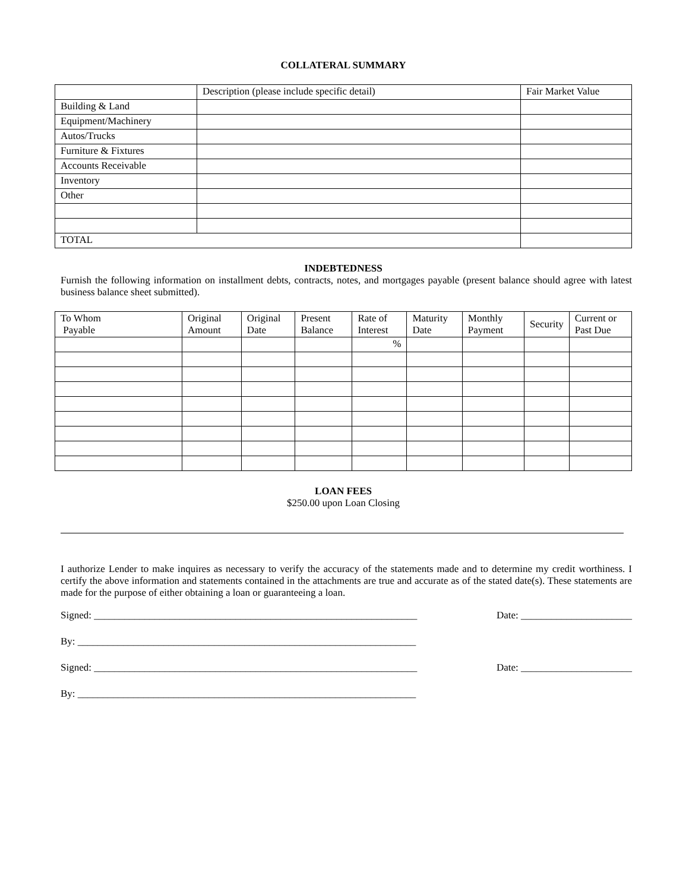COLLATERAL SUMMARY
| | Description (please include specific detail) | Fair Market Value |
| --- | --- | --- |
| Building & Land | | |
| Equipment/Machinery | | |
| Autos/Trucks | | |
| Furniture & Fixtures | | |
| Accounts Receivable | | |
| Inventory | | |
| Other | | |
| TOTAL | | |
INDEBTEDNESS
Furnish the following information on installment debts, contracts, notes, and mortgages payable (present balance should agree with latest business balance sheet submitted).
| To Whom Payable | Original Amount | Original Date | Present Balance | Rate of Interest | Maturity Date | Monthly Payment | Security | Current or Past Due |
| --- | --- | --- | --- | --- | --- | --- | --- | --- |
| | | | | % | | | | |
LOAN FEES
$250.00 upon Loan Closing
I authorize Lender to make inquires as necessary to verify the accuracy of the statements made and to determine my credit worthiness. I certify the above information and statements contained in the attachments are true and accurate as of the stated date(s). These statements are made for the purpose of either obtaining a loan or guaranteeing a loan.
Signed: ________________________________________________________________ Date: ______________________
By: ___________________________________________________________________
Signed: ________________________________________________________________ Date: ______________________
By: ___________________________________________________________________